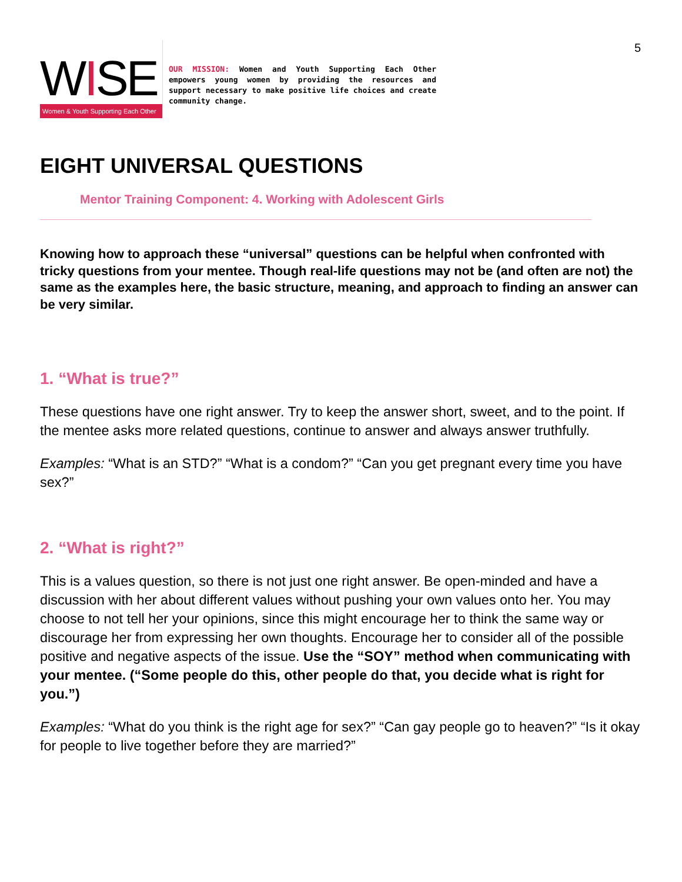5
WISE
Women & Youth Supporting Each Other
OUR MISSION: Women and Youth Supporting Each Other empowers young women by providing the resources and support necessary to make positive life choices and create community change.
EIGHT UNIVERSAL QUESTIONS
Mentor Training Component: 4. Working with Adolescent Girls
Knowing how to approach these “universal” questions can be helpful when confronted with tricky questions from your mentee. Though real-life questions may not be (and often are not) the same as the examples here, the basic structure, meaning, and approach to finding an answer can be very similar.
1. “What is true?”
These questions have one right answer. Try to keep the answer short, sweet, and to the point. If the mentee asks more related questions, continue to answer and always answer truthfully.
Examples: “What is an STD?” “What is a condom?” “Can you get pregnant every time you have sex?”
2. “What is right?”
This is a values question, so there is not just one right answer. Be open-minded and have a discussion with her about different values without pushing your own values onto her. You may choose to not tell her your opinions, since this might encourage her to think the same way or discourage her from expressing her own thoughts. Encourage her to consider all of the possible positive and negative aspects of the issue. Use the “SOY” method when communicating with your mentee. (“Some people do this, other people do that, you decide what is right for you.”)
Examples: “What do you think is the right age for sex?” “Can gay people go to heaven?” “Is it okay for people to live together before they are married?”